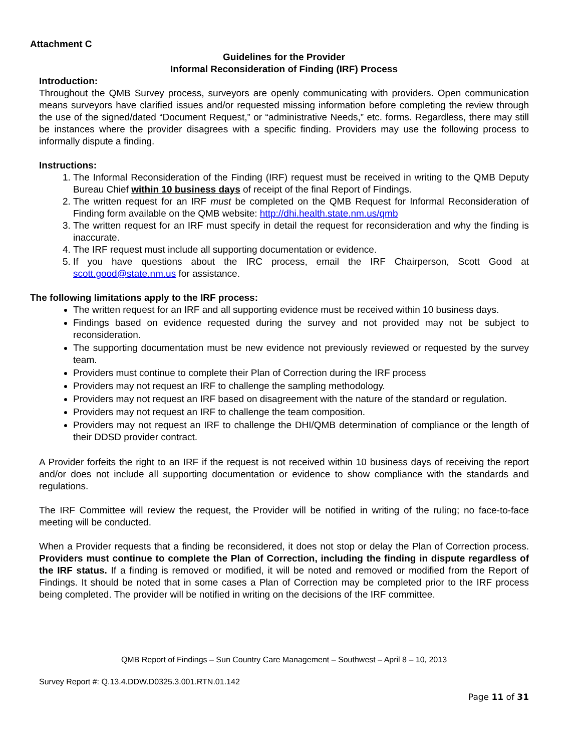Attachment C
Guidelines for the Provider
Informal Reconsideration of Finding (IRF) Process
Introduction:
Throughout the QMB Survey process, surveyors are openly communicating with providers. Open communication means surveyors have clarified issues and/or requested missing information before completing the review through the use of the signed/dated “Document Request,” or “administrative Needs,” etc. forms. Regardless, there may still be instances where the provider disagrees with a specific finding. Providers may use the following process to informally dispute a finding.
Instructions:
1. The Informal Reconsideration of the Finding (IRF) request must be received in writing to the QMB Deputy Bureau Chief within 10 business days of receipt of the final Report of Findings.
2. The written request for an IRF must be completed on the QMB Request for Informal Reconsideration of Finding form available on the QMB website: http://dhi.health.state.nm.us/qmb
3. The written request for an IRF must specify in detail the request for reconsideration and why the finding is inaccurate.
4. The IRF request must include all supporting documentation or evidence.
5. If you have questions about the IRC process, email the IRF Chairperson, Scott Good at scott.good@state.nm.us for assistance.
The following limitations apply to the IRF process:
The written request for an IRF and all supporting evidence must be received within 10 business days.
Findings based on evidence requested during the survey and not provided may not be subject to reconsideration.
The supporting documentation must be new evidence not previously reviewed or requested by the survey team.
Providers must continue to complete their Plan of Correction during the IRF process
Providers may not request an IRF to challenge the sampling methodology.
Providers may not request an IRF based on disagreement with the nature of the standard or regulation.
Providers may not request an IRF to challenge the team composition.
Providers may not request an IRF to challenge the DHI/QMB determination of compliance or the length of their DDSD provider contract.
A Provider forfeits the right to an IRF if the request is not received within 10 business days of receiving the report and/or does not include all supporting documentation or evidence to show compliance with the standards and regulations.
The IRF Committee will review the request, the Provider will be notified in writing of the ruling; no face-to-face meeting will be conducted.
When a Provider requests that a finding be reconsidered, it does not stop or delay the Plan of Correction process. Providers must continue to complete the Plan of Correction, including the finding in dispute regardless of the IRF status. If a finding is removed or modified, it will be noted and removed or modified from the Report of Findings. It should be noted that in some cases a Plan of Correction may be completed prior to the IRF process being completed. The provider will be notified in writing on the decisions of the IRF committee.
QMB Report of Findings – Sun Country Care Management – Southwest – April 8 – 10, 2013
Survey Report #: Q.13.4.DDW.D0325.3.001.RTN.01.142
Page 11 of 31